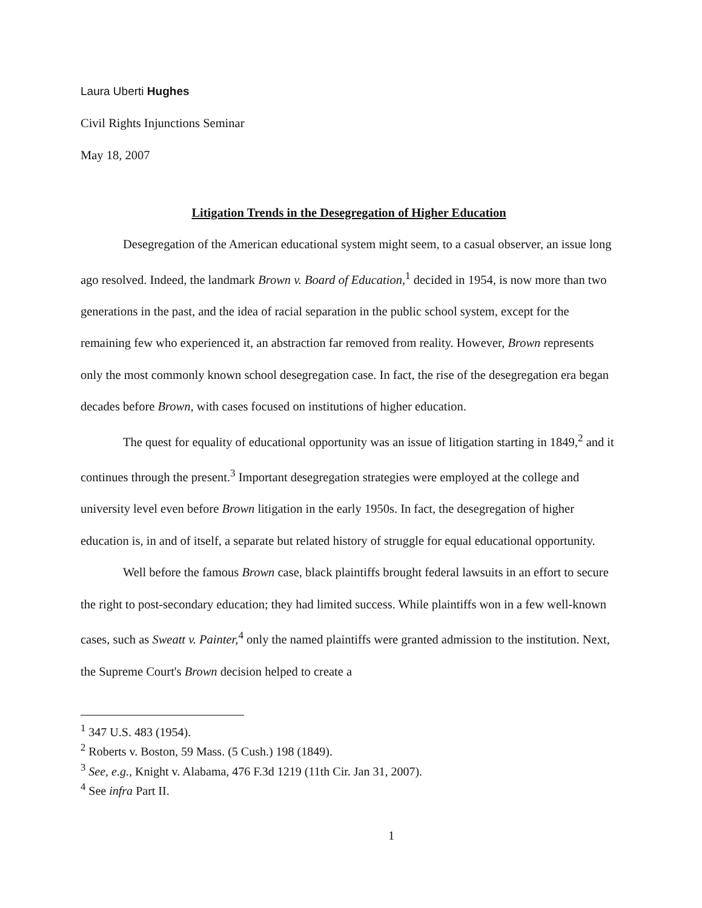Laura Uberti Hughes
Civil Rights Injunctions Seminar
May 18, 2007
Litigation Trends in the Desegregation of Higher Education
Desegregation of the American educational system might seem, to a casual observer, an issue long ago resolved. Indeed, the landmark Brown v. Board of Education,<sup>1</sup> decided in 1954, is now more than two generations in the past, and the idea of racial separation in the public school system, except for the remaining few who experienced it, an abstraction far removed from reality. However, Brown represents only the most commonly known school desegregation case. In fact, the rise of the desegregation era began decades before Brown, with cases focused on institutions of higher education.
The quest for equality of educational opportunity was an issue of litigation starting in 1849,<sup>2</sup> and it continues through the present.<sup>3</sup> Important desegregation strategies were employed at the college and university level even before Brown litigation in the early 1950s. In fact, the desegregation of higher education is, in and of itself, a separate but related history of struggle for equal educational opportunity.
Well before the famous Brown case, black plaintiffs brought federal lawsuits in an effort to secure the right to post-secondary education; they had limited success. While plaintiffs won in a few well-known cases, such as Sweatt v. Painter,<sup>4</sup> only the named plaintiffs were granted admission to the institution. Next, the Supreme Court's Brown decision helped to create a
<sup>1</sup> 347 U.S. 483 (1954).
<sup>2</sup> Roberts v. Boston, 59 Mass. (5 Cush.) 198 (1849).
<sup>3</sup> See, e.g., Knight v. Alabama, 476 F.3d 1219 (11th Cir. Jan 31, 2007).
<sup>4</sup> See infra Part II.
1